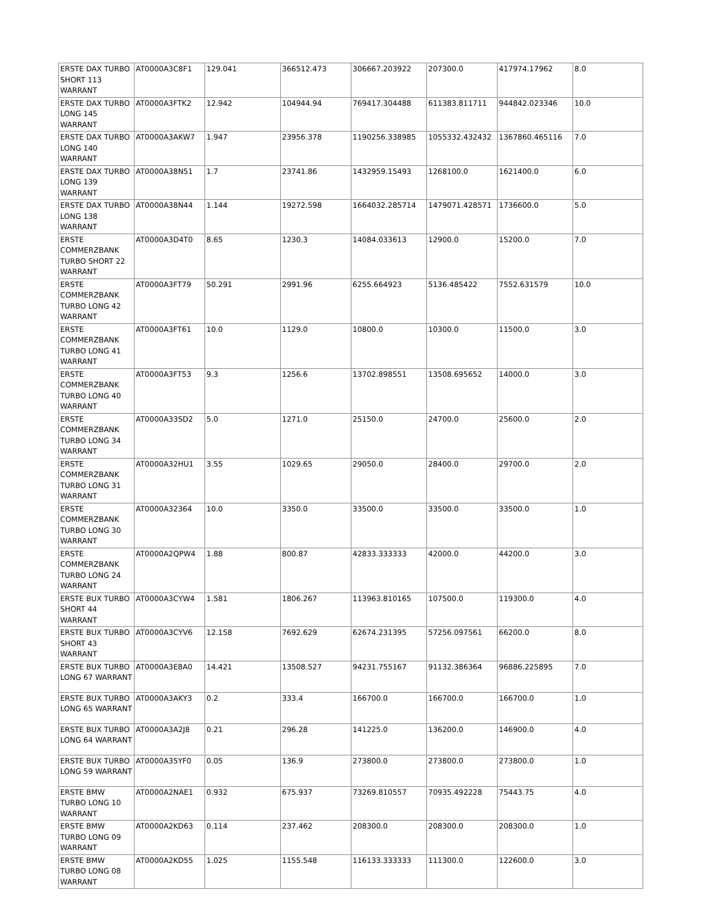| ERSTE DAX TURBO SHORT 113 WARRANT | AT0000A3C8F1 | 129.041 | 366512.473 | 306667.203922 | 207300.0 | 417974.17962 | 8.0 |
| ERSTE DAX TURBO LONG 145 WARRANT | AT0000A3FTK2 | 12.942 | 104944.94 | 769417.304488 | 611383.811711 | 944842.023346 | 10.0 |
| ERSTE DAX TURBO LONG 140 WARRANT | AT0000A3AKW7 | 1.947 | 23956.378 | 1190256.338985 | 1055332.432432 | 1367860.465116 | 7.0 |
| ERSTE DAX TURBO LONG 139 WARRANT | AT0000A38N51 | 1.7 | 23741.86 | 1432959.15493 | 1268100.0 | 1621400.0 | 6.0 |
| ERSTE DAX TURBO LONG 138 WARRANT | AT0000A38N44 | 1.144 | 19272.598 | 1664032.285714 | 1479071.428571 | 1736600.0 | 5.0 |
| ERSTE COMMERZBANK TURBO SHORT 22 WARRANT | AT0000A3D4T0 | 8.65 | 1230.3 | 14084.033613 | 12900.0 | 15200.0 | 7.0 |
| ERSTE COMMERZBANK TURBO LONG 42 WARRANT | AT0000A3FT79 | 50.291 | 2991.96 | 6255.664923 | 5136.485422 | 7552.631579 | 10.0 |
| ERSTE COMMERZBANK TURBO LONG 41 WARRANT | AT0000A3FT61 | 10.0 | 1129.0 | 10800.0 | 10300.0 | 11500.0 | 3.0 |
| ERSTE COMMERZBANK TURBO LONG 40 WARRANT | AT0000A3FT53 | 9.3 | 1256.6 | 13702.898551 | 13508.695652 | 14000.0 | 3.0 |
| ERSTE COMMERZBANK TURBO LONG 34 WARRANT | AT0000A33SD2 | 5.0 | 1271.0 | 25150.0 | 24700.0 | 25600.0 | 2.0 |
| ERSTE COMMERZBANK TURBO LONG 31 WARRANT | AT0000A32HU1 | 3.55 | 1029.65 | 29050.0 | 28400.0 | 29700.0 | 2.0 |
| ERSTE COMMERZBANK TURBO LONG 30 WARRANT | AT0000A32364 | 10.0 | 3350.0 | 33500.0 | 33500.0 | 33500.0 | 1.0 |
| ERSTE COMMERZBANK TURBO LONG 24 WARRANT | AT0000A2QPW4 | 1.88 | 800.87 | 42833.333333 | 42000.0 | 44200.0 | 3.0 |
| ERSTE BUX TURBO SHORT 44 WARRANT | AT0000A3CYW4 | 1.581 | 1806.267 | 113963.810165 | 107500.0 | 119300.0 | 4.0 |
| ERSTE BUX TURBO SHORT 43 WARRANT | AT0000A3CYV6 | 12.158 | 7692.629 | 62674.231395 | 57256.097561 | 66200.0 | 8.0 |
| ERSTE BUX TURBO LONG 67 WARRANT | AT0000A3E8A0 | 14.421 | 13508.527 | 94231.755167 | 91132.386364 | 96886.225895 | 7.0 |
| ERSTE BUX TURBO LONG 65 WARRANT | AT0000A3AKY3 | 0.2 | 333.4 | 166700.0 | 166700.0 | 166700.0 | 1.0 |
| ERSTE BUX TURBO LONG 64 WARRANT | AT0000A3A2J8 | 0.21 | 296.28 | 141225.0 | 136200.0 | 146900.0 | 4.0 |
| ERSTE BUX TURBO LONG 59 WARRANT | AT0000A35YF0 | 0.05 | 136.9 | 273800.0 | 273800.0 | 273800.0 | 1.0 |
| ERSTE BMW TURBO LONG 10 WARRANT | AT0000A2NAE1 | 0.932 | 675.937 | 73269.810557 | 70935.492228 | 75443.75 | 4.0 |
| ERSTE BMW TURBO LONG 09 WARRANT | AT0000A2KD63 | 0.114 | 237.462 | 208300.0 | 208300.0 | 208300.0 | 1.0 |
| ERSTE BMW TURBO LONG 08 WARRANT | AT0000A2KD55 | 1.025 | 1155.548 | 116133.333333 | 111300.0 | 122600.0 | 3.0 |